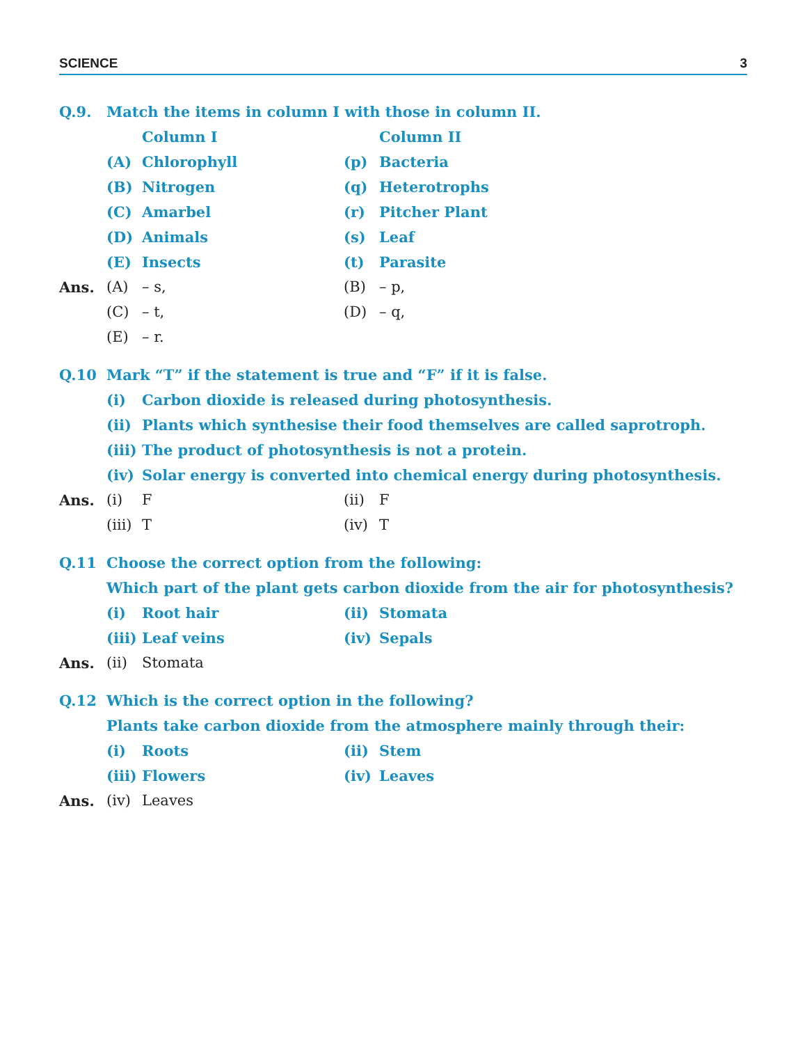SCIENCE 3
Q.9. Match the items in column I with those in column II.
Column I Column II
(A) Chlorophyll (p) Bacteria
(B) Nitrogen (q) Heterotrophs
(C) Amarbel (r) Pitcher Plant
(D) Animals (s) Leaf
(E) Insects (t) Parasite
Ans. (A) – s, (B) – p,
(C) – t, (D) – q,
(E) – r.
Q.10 Mark “T” if the statement is true and “F” if it is false.
(i) Carbon dioxide is released during photosynthesis.
(ii) Plants which synthesise their food themselves are called saprotroph.
(iii) The product of photosynthesis is not a protein.
(iv) Solar energy is converted into chemical energy during photosynthesis.
Ans. (i) F (ii) F
(iii) T (iv) T
Q.11 Choose the correct option from the following:
Which part of the plant gets carbon dioxide from the air for photosynthesis?
(i) Root hair (ii) Stomata
(iii) Leaf veins (iv) Sepals
Ans. (ii) Stomata
Q.12 Which is the correct option in the following?
Plants take carbon dioxide from the atmosphere mainly through their:
(i) Roots (ii) Stem
(iii) Flowers (iv) Leaves
Ans. (iv) Leaves